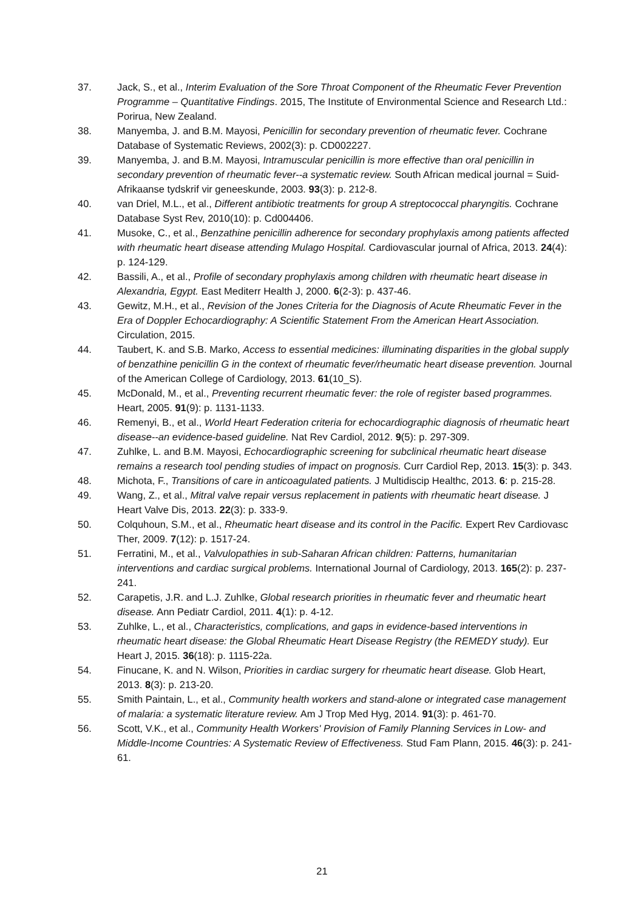37. Jack, S., et al., Interim Evaluation of the Sore Throat Component of the Rheumatic Fever Prevention Programme – Quantitative Findings. 2015, The Institute of Environmental Science and Research Ltd.: Porirua, New Zealand.
38. Manyemba, J. and B.M. Mayosi, Penicillin for secondary prevention of rheumatic fever. Cochrane Database of Systematic Reviews, 2002(3): p. CD002227.
39. Manyemba, J. and B.M. Mayosi, Intramuscular penicillin is more effective than oral penicillin in secondary prevention of rheumatic fever--a systematic review. South African medical journal = Suid-Afrikaanse tydskrif vir geneeskunde, 2003. 93(3): p. 212-8.
40. van Driel, M.L., et al., Different antibiotic treatments for group A streptococcal pharyngitis. Cochrane Database Syst Rev, 2010(10): p. Cd004406.
41. Musoke, C., et al., Benzathine penicillin adherence for secondary prophylaxis among patients affected with rheumatic heart disease attending Mulago Hospital. Cardiovascular journal of Africa, 2013. 24(4): p. 124-129.
42. Bassili, A., et al., Profile of secondary prophylaxis among children with rheumatic heart disease in Alexandria, Egypt. East Mediterr Health J, 2000. 6(2-3): p. 437-46.
43. Gewitz, M.H., et al., Revision of the Jones Criteria for the Diagnosis of Acute Rheumatic Fever in the Era of Doppler Echocardiography: A Scientific Statement From the American Heart Association. Circulation, 2015.
44. Taubert, K. and S.B. Marko, Access to essential medicines: illuminating disparities in the global supply of benzathine penicillin G in the context of rheumatic fever/rheumatic heart disease prevention. Journal of the American College of Cardiology, 2013. 61(10_S).
45. McDonald, M., et al., Preventing recurrent rheumatic fever: the role of register based programmes. Heart, 2005. 91(9): p. 1131-1133.
46. Remenyi, B., et al., World Heart Federation criteria for echocardiographic diagnosis of rheumatic heart disease--an evidence-based guideline. Nat Rev Cardiol, 2012. 9(5): p. 297-309.
47. Zuhlke, L. and B.M. Mayosi, Echocardiographic screening for subclinical rheumatic heart disease remains a research tool pending studies of impact on prognosis. Curr Cardiol Rep, 2013. 15(3): p. 343.
48. Michota, F., Transitions of care in anticoagulated patients. J Multidiscip Healthc, 2013. 6: p. 215-28.
49. Wang, Z., et al., Mitral valve repair versus replacement in patients with rheumatic heart disease. J Heart Valve Dis, 2013. 22(3): p. 333-9.
50. Colquhoun, S.M., et al., Rheumatic heart disease and its control in the Pacific. Expert Rev Cardiovasc Ther, 2009. 7(12): p. 1517-24.
51. Ferratini, M., et al., Valvulopathies in sub-Saharan African children: Patterns, humanitarian interventions and cardiac surgical problems. International Journal of Cardiology, 2013. 165(2): p. 237-241.
52. Carapetis, J.R. and L.J. Zuhlke, Global research priorities in rheumatic fever and rheumatic heart disease. Ann Pediatr Cardiol, 2011. 4(1): p. 4-12.
53. Zuhlke, L., et al., Characteristics, complications, and gaps in evidence-based interventions in rheumatic heart disease: the Global Rheumatic Heart Disease Registry (the REMEDY study). Eur Heart J, 2015. 36(18): p. 1115-22a.
54. Finucane, K. and N. Wilson, Priorities in cardiac surgery for rheumatic heart disease. Glob Heart, 2013. 8(3): p. 213-20.
55. Smith Paintain, L., et al., Community health workers and stand-alone or integrated case management of malaria: a systematic literature review. Am J Trop Med Hyg, 2014. 91(3): p. 461-70.
56. Scott, V.K., et al., Community Health Workers' Provision of Family Planning Services in Low- and Middle-Income Countries: A Systematic Review of Effectiveness. Stud Fam Plann, 2015. 46(3): p. 241-61.
21